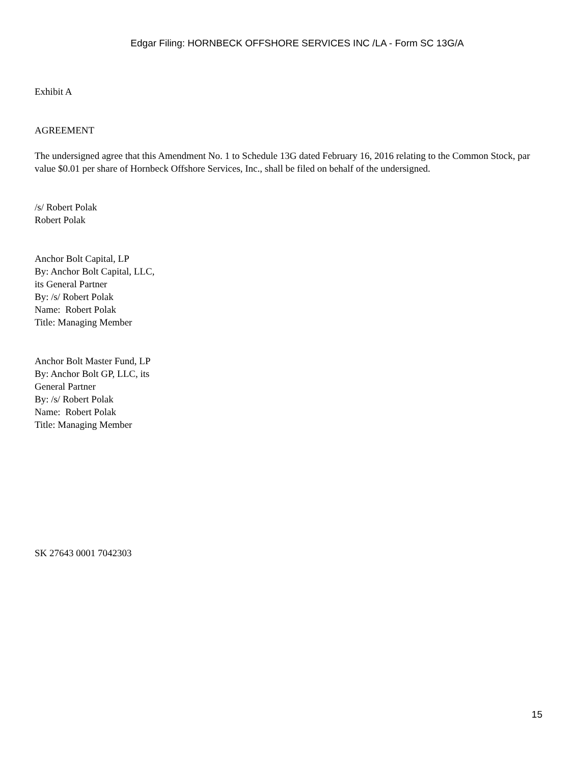Edgar Filing: HORNBECK OFFSHORE SERVICES INC /LA - Form SC 13G/A
Exhibit A
AGREEMENT
The undersigned agree that this Amendment No. 1 to Schedule 13G dated February 16, 2016 relating to the Common Stock, par value $0.01 per share of Hornbeck Offshore Services, Inc., shall be filed on behalf of the undersigned.
/s/ Robert Polak
Robert Polak
Anchor Bolt Capital, LP
By: Anchor Bolt Capital, LLC,
its General Partner
By: /s/ Robert Polak
Name: Robert Polak
Title: Managing Member
Anchor Bolt Master Fund, LP
By: Anchor Bolt GP, LLC, its
General Partner
By: /s/ Robert Polak
Name: Robert Polak
Title: Managing Member
SK 27643 0001 7042303
15